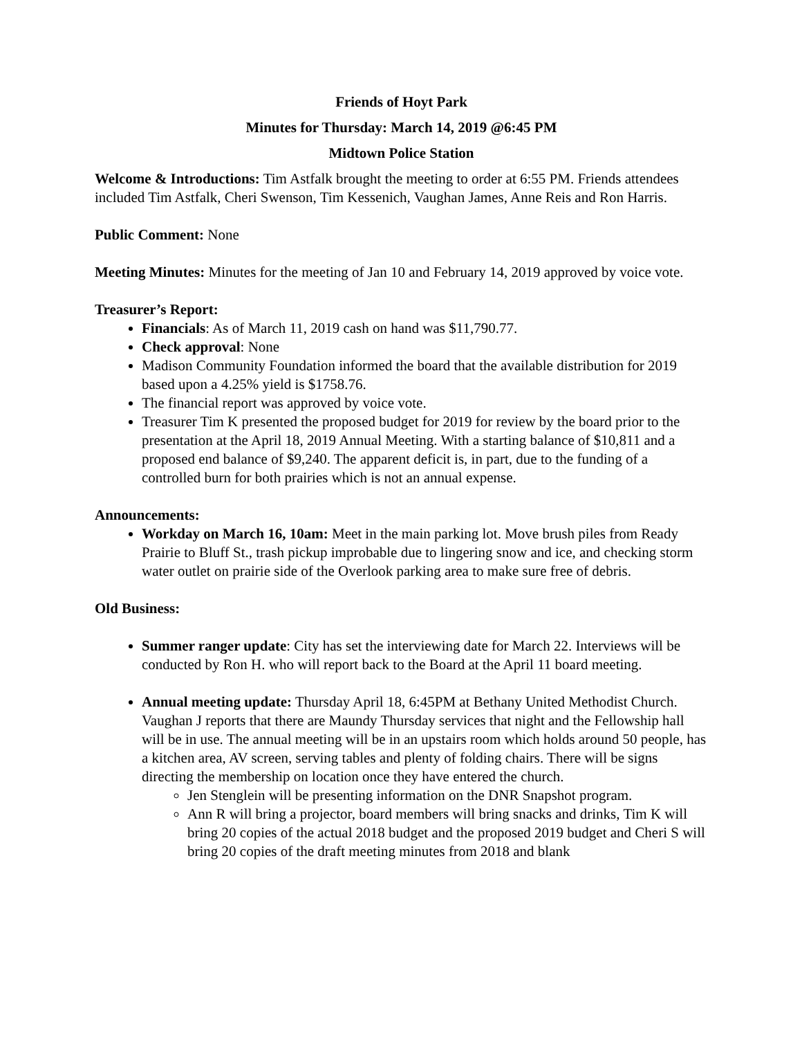Friends of Hoyt Park
Minutes for Thursday: March 14, 2019 @6:45 PM
Midtown Police Station
Welcome & Introductions: Tim Astfalk brought the meeting to order at 6:55 PM. Friends attendees included Tim Astfalk, Cheri Swenson, Tim Kessenich, Vaughan James, Anne Reis and Ron Harris.
Public Comment: None
Meeting Minutes: Minutes for the meeting of Jan 10 and February 14, 2019 approved by voice vote.
Treasurer’s Report:
Financials: As of March 11, 2019 cash on hand was $11,790.77.
Check approval: None
Madison Community Foundation informed the board that the available distribution for 2019 based upon a 4.25% yield is $1758.76.
The financial report was approved by voice vote.
Treasurer Tim K presented the proposed budget for 2019 for review by the board prior to the presentation at the April 18, 2019 Annual Meeting. With a starting balance of $10,811 and a proposed end balance of $9,240. The apparent deficit is, in part, due to the funding of a controlled burn for both prairies which is not an annual expense.
Announcements:
Workday on March 16, 10am: Meet in the main parking lot. Move brush piles from Ready Prairie to Bluff St., trash pickup improbable due to lingering snow and ice, and checking storm water outlet on prairie side of the Overlook parking area to make sure free of debris.
Old Business:
Summer ranger update: City has set the interviewing date for March 22. Interviews will be conducted by Ron H. who will report back to the Board at the April 11 board meeting.
Annual meeting update: Thursday April 18, 6:45PM at Bethany United Methodist Church. Vaughan J reports that there are Maundy Thursday services that night and the Fellowship hall will be in use. The annual meeting will be in an upstairs room which holds around 50 people, has a kitchen area, AV screen, serving tables and plenty of folding chairs. There will be signs directing the membership on location once they have entered the church.
Jen Stenglein will be presenting information on the DNR Snapshot program.
Ann R will bring a projector, board members will bring snacks and drinks, Tim K will bring 20 copies of the actual 2018 budget and the proposed 2019 budget and Cheri S will bring 20 copies of the draft meeting minutes from 2018 and blank